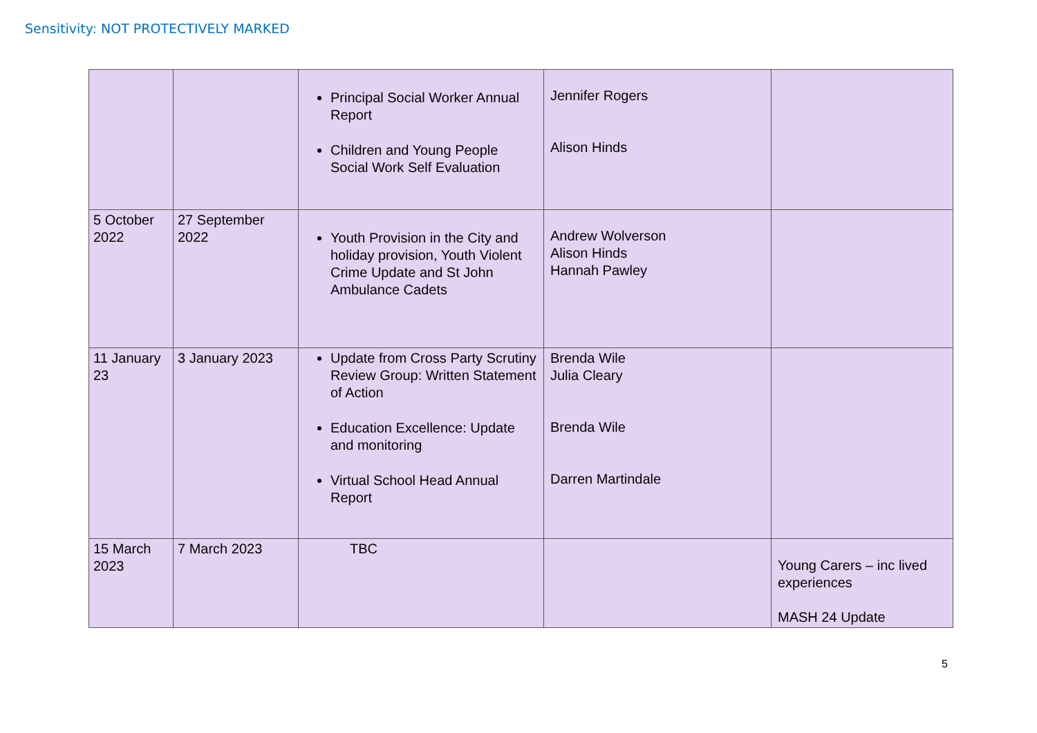Sensitivity: NOT PROTECTIVELY MARKED
| | | Principal Social Worker Annual Report Children and Young People Social Work Self Evaluation | Jennifer Rogers Alison Hinds | |
| 5 October 2022 | 27 September 2022 | Youth Provision in the City and holiday provision, Youth Violent Crime Update and St John Ambulance Cadets | Andrew Wolverson Alison Hinds Hannah Pawley | |
| 11 January 23 | 3 January 2023 | Update from Cross Party Scrutiny Review Group: Written Statement of Action Education Excellence: Update and monitoring Virtual School Head Annual Report | Brenda Wile Julia Cleary Brenda Wile Darren Martindale | |
| 15 March 2023 | 7 March 2023 | TBC | | Young Carers – inc lived experiences MASH 24 Update |
5